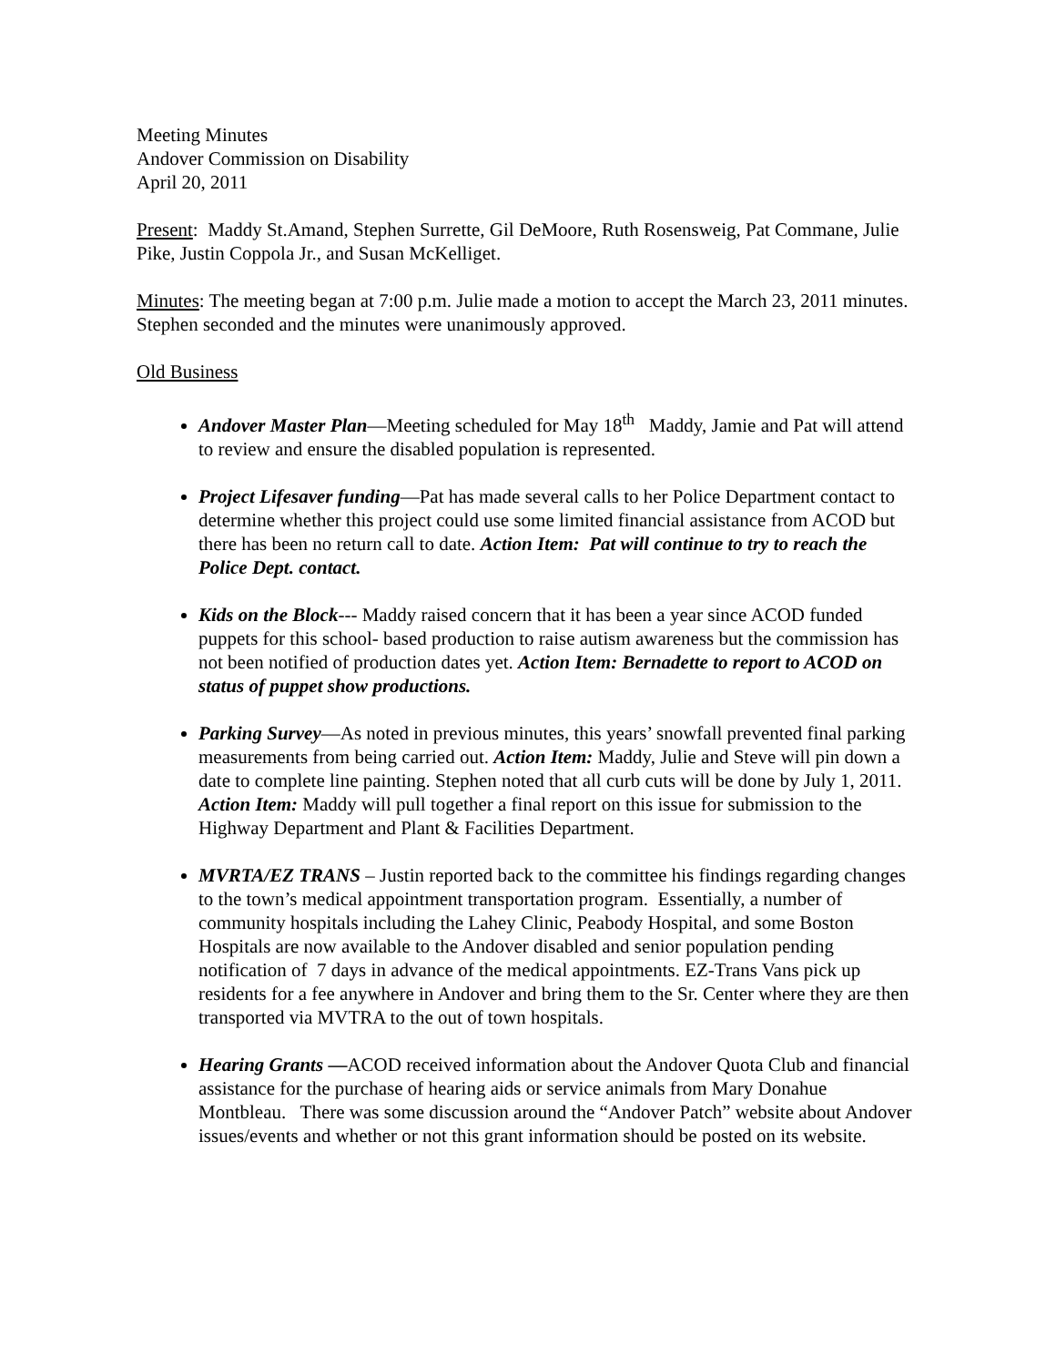Meeting Minutes
Andover Commission on Disability
April 20, 2011
Present: Maddy St.Amand, Stephen Surrette, Gil DeMoore, Ruth Rosensweig, Pat Commane, Julie Pike, Justin Coppola Jr., and Susan McKelliget.
Minutes: The meeting began at 7:00 p.m. Julie made a motion to accept the March 23, 2011 minutes. Stephen seconded and the minutes were unanimously approved.
Old Business
Andover Master Plan—Meeting scheduled for May 18<sup>th</sup> Maddy, Jamie and Pat will attend to review and ensure the disabled population is represented.
Project Lifesaver funding—Pat has made several calls to her Police Department contact to determine whether this project could use some limited financial assistance from ACOD but there has been no return call to date. Action Item: Pat will continue to try to reach the Police Dept. contact.
Kids on the Block--- Maddy raised concern that it has been a year since ACOD funded puppets for this school- based production to raise autism awareness but the commission has not been notified of production dates yet. Action Item: Bernadette to report to ACOD on status of puppet show productions.
Parking Survey—As noted in previous minutes, this years’ snowfall prevented final parking measurements from being carried out. Action Item: Maddy, Julie and Steve will pin down a date to complete line painting. Stephen noted that all curb cuts will be done by July 1, 2011. Action Item: Maddy will pull together a final report on this issue for submission to the Highway Department and Plant & Facilities Department.
MVRTA/EZ TRANS – Justin reported back to the committee his findings regarding changes to the town’s medical appointment transportation program. Essentially, a number of community hospitals including the Lahey Clinic, Peabody Hospital, and some Boston Hospitals are now available to the Andover disabled and senior population pending notification of 7 days in advance of the medical appointments. EZ-Trans Vans pick up residents for a fee anywhere in Andover and bring them to the Sr. Center where they are then transported via MVTRA to the out of town hospitals.
Hearing Grants —ACOD received information about the Andover Quota Club and financial assistance for the purchase of hearing aids or service animals from Mary Donahue Montbleau. There was some discussion around the “Andover Patch” website about Andover issues/events and whether or not this grant information should be posted on its website.